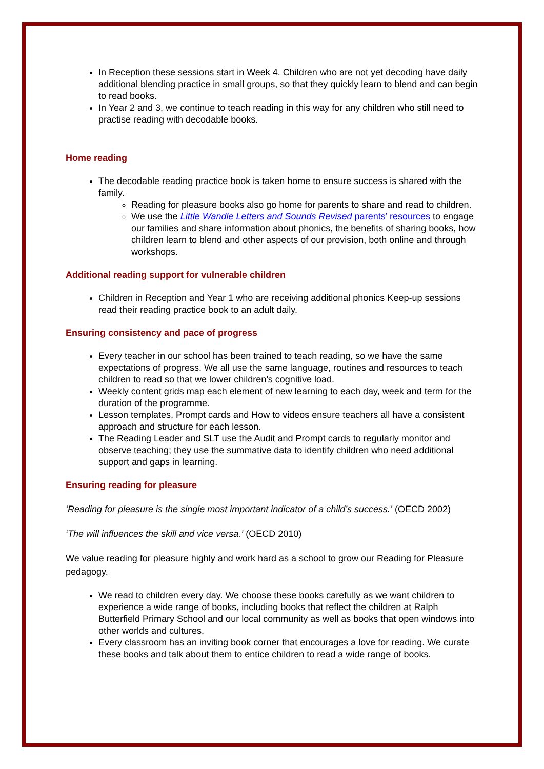In Reception these sessions start in Week 4. Children who are not yet decoding have daily additional blending practice in small groups, so that they quickly learn to blend and can begin to read books.
In Year 2 and 3, we continue to teach reading in this way for any children who still need to practise reading with decodable books.
Home reading
The decodable reading practice book is taken home to ensure success is shared with the family.
Reading for pleasure books also go home for parents to share and read to children.
We use the Little Wandle Letters and Sounds Revised parents’ resources to engage our families and share information about phonics, the benefits of sharing books, how children learn to blend and other aspects of our provision, both online and through workshops.
Additional reading support for vulnerable children
Children in Reception and Year 1 who are receiving additional phonics Keep-up sessions read their reading practice book to an adult daily.
Ensuring consistency and pace of progress
Every teacher in our school has been trained to teach reading, so we have the same expectations of progress. We all use the same language, routines and resources to teach children to read so that we lower children’s cognitive load.
Weekly content grids map each element of new learning to each day, week and term for the duration of the programme.
Lesson templates, Prompt cards and How to videos ensure teachers all have a consistent approach and structure for each lesson.
The Reading Leader and SLT use the Audit and Prompt cards to regularly monitor and observe teaching; they use the summative data to identify children who need additional support and gaps in learning.
Ensuring reading for pleasure
‘Reading for pleasure is the single most important indicator of a child’s success.’ (OECD 2002)
‘The will influences the skill and vice versa.’ (OECD 2010)
We value reading for pleasure highly and work hard as a school to grow our Reading for Pleasure pedagogy.
We read to children every day. We choose these books carefully as we want children to experience a wide range of books, including books that reflect the children at Ralph Butterfield Primary School and our local community as well as books that open windows into other worlds and cultures.
Every classroom has an inviting book corner that encourages a love for reading. We curate these books and talk about them to entice children to read a wide range of books.